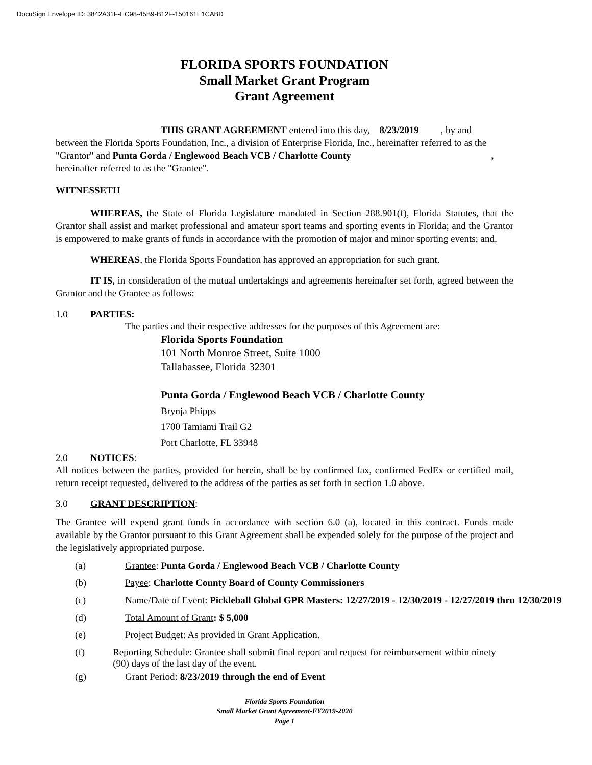DocuSign Envelope ID: 3842A31F-EC98-45B9-B12F-150161E1CABD
FLORIDA SPORTS FOUNDATION
Small Market Grant Program
Grant Agreement
THIS GRANT AGREEMENT entered into this day, 8/23/2019 , by and
between the Florida Sports Foundation, Inc., a division of Enterprise Florida, Inc., hereinafter referred to as the "Grantor" and Punta Gorda / Englewood Beach VCB / Charlotte County ,
hereinafter referred to as the "Grantee".
WITNESSETH
WHEREAS, the State of Florida Legislature mandated in Section 288.901(f), Florida Statutes, that the Grantor shall assist and market professional and amateur sport teams and sporting events in Florida; and the Grantor is empowered to make grants of funds in accordance with the promotion of major and minor sporting events; and,
WHEREAS, the Florida Sports Foundation has approved an appropriation for such grant.
IT IS, in consideration of the mutual undertakings and agreements hereinafter set forth, agreed between the Grantor and the Grantee as follows:
1.0 PARTIES:
The parties and their respective addresses for the purposes of this Agreement are:
Florida Sports Foundation
101 North Monroe Street, Suite 1000
Tallahassee, Florida 32301
Punta Gorda / Englewood Beach VCB / Charlotte County
Brynja Phipps
1700 Tamiami Trail G2
Port Charlotte, FL 33948
2.0 NOTICES:
All notices between the parties, provided for herein, shall be by confirmed fax, confirmed FedEx or certified mail, return receipt requested, delivered to the address of the parties as set forth in section 1.0 above.
3.0 GRANT DESCRIPTION:
The Grantee will expend grant funds in accordance with section 6.0 (a), located in this contract. Funds made available by the Grantor pursuant to this Grant Agreement shall be expended solely for the purpose of the project and the legislatively appropriated purpose.
(a) Grantee: Punta Gorda / Englewood Beach VCB / Charlotte County
(b) Payee: Charlotte County Board of County Commissioners
(c) Name/Date of Event: Pickleball Global GPR Masters: 12/27/2019 - 12/30/2019 - 12/27/2019 thru 12/30/2019
(d) Total Amount of Grant: $ 5,000
(e) Project Budget: As provided in Grant Application.
(f) Reporting Schedule: Grantee shall submit final report and request for reimbursement within ninety (90) days of the last day of the event.
(g) Grant Period: 8/23/2019 through the end of Event
Florida Sports Foundation
Small Market Grant Agreement-FY2019-2020
Page 1